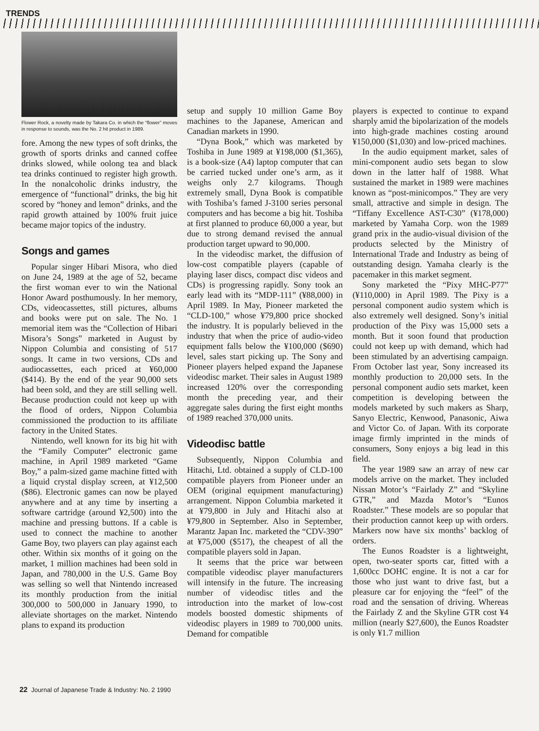TRENDS
Flower Rock, a novelty made by Takara Co. in which the “flower” moves in response to sounds, was the No. 2 hit product in 1989.
fore. Among the new types of soft drinks, the growth of sports drinks and canned coffee drinks slowed, while oolong tea and black tea drinks continued to register high growth. In the nonalcoholic drinks industry, the emergence of “functional” drinks, the big hit scored by “honey and lemon” drinks, and the rapid growth attained by 100% fruit juice became major topics of the industry.
Songs and games
Popular singer Hibari Misora, who died on June 24, 1989 at the age of 52, became the first woman ever to win the National Honor Award posthumously. In her memory, CDs, videocassettes, still pictures, albums and books were put on sale. The No. 1 memorial item was the “Collection of Hibari Misora’s Songs” marketed in August by Nippon Columbia and consisting of 517 songs. It came in two versions, CDs and audiocassettes, each priced at ¥60,000 ($414). By the end of the year 90,000 sets had been sold, and they are still selling well. Because production could not keep up with the flood of orders, Nippon Columbia commissioned the production to its affiliate factory in the United States.
Nintendo, well known for its big hit with the “Family Computer” electronic game machine, in April 1989 marketed “Game Boy,” a palm-sized game machine fitted with a liquid crystal display screen, at ¥12,500 ($86). Electronic games can now be played anywhere and at any time by inserting a software cartridge (around ¥2,500) into the machine and pressing buttons. If a cable is used to connect the machine to another Game Boy, two players can play against each other. Within six months of it going on the market, 1 million machines had been sold in Japan, and 780,000 in the U.S. Game Boy was selling so well that Nintendo increased its monthly production from the initial 300,000 to 500,000 in January 1990, to alleviate shortages on the market. Nintendo plans to expand its production
setup and supply 10 million Game Boy machines to the Japanese, American and Canadian markets in 1990.
“Dyna Book,” which was marketed by Toshiba in June 1989 at ¥198,000 ($1,365), is a book-size (A4) laptop computer that can be carried tucked under one’s arm, as it weighs only 2.7 kilograms. Though extremely small, Dyna Book is compatible with Toshiba’s famed J-3100 series personal computers and has become a big hit. Toshiba at first planned to produce 60,000 a year, but due to strong demand revised the annual production target upward to 90,000.
In the videodisc market, the diffusion of low-cost compatible players (capable of playing laser discs, compact disc videos and CDs) is progressing rapidly. Sony took an early lead with its “MDP-111” (¥88,000) in April 1989. In May, Pioneer marketed the “CLD-100,” whose ¥79,800 price shocked the industry. It is popularly believed in the industry that when the price of audio-video equipment falls below the ¥100,000 ($690) level, sales start picking up. The Sony and Pioneer players helped expand the Japanese videodisc market. Their sales in August 1989 increased 120% over the corresponding month the preceding year, and their aggregate sales during the first eight months of 1989 reached 370,000 units.
Videodisc battle
Subsequently, Nippon Columbia and Hitachi, Ltd. obtained a supply of CLD-100 compatible players from Pioneer under an OEM (original equipment manufacturing) arrangement. Nippon Columbia marketed it at ¥79,800 in July and Hitachi also at ¥79,800 in September. Also in September, Marantz Japan Inc. marketed the “CDV-390” at ¥75,000 ($517), the cheapest of all the compatible players sold in Japan.
It seems that the price war between compatible videodisc player manufacturers will intensify in the future. The increasing number of videodisc titles and the introduction into the market of low-cost models boosted domestic shipments of videodisc players in 1989 to 700,000 units. Demand for compatible
players is expected to continue to expand sharply amid the bipolarization of the models into high-grade machines costing around ¥150,000 ($1,030) and low-priced machines.
In the audio equipment market, sales of mini-component audio sets began to slow down in the latter half of 1988. What sustained the market in 1989 were machines known as “post-minicompos.” They are very small, attractive and simple in design. The “Tiffany Excellence AST-C30” (¥178,000) marketed by Yamaha Corp. won the 1989 grand prix in the audio-visual division of the products selected by the Ministry of International Trade and Industry as being of outstanding design. Yamaha clearly is the pacemaker in this market segment.
Sony marketed the “Pixy MHC-P77” (¥110,000) in April 1989. The Pixy is a personal component audio system which is also extremely well designed. Sony’s initial production of the Pixy was 15,000 sets a month. But it soon found that production could not keep up with demand, which had been stimulated by an advertising campaign. From October last year, Sony increased its monthly production to 20,000 sets. In the personal component audio sets market, keen competition is developing between the models marketed by such makers as Sharp, Sanyo Electric, Kenwood, Panasonic, Aiwa and Victor Co. of Japan. With its corporate image firmly imprinted in the minds of consumers, Sony enjoys a big lead in this field.
The year 1989 saw an array of new car models arrive on the market. They included Nissan Motor’s “Fairlady Z” and “Skyline GTR,” and Mazda Motor’s “Eunos Roadster.” These models are so popular that their production cannot keep up with orders. Markers now have six months’ backlog of orders.
The Eunos Roadster is a lightweight, open, two-seater sports car, fitted with a 1,600cc DOHC engine. It is not a car for those who just want to drive fast, but a pleasure car for enjoying the “feel” of the road and the sensation of driving. Whereas the Fairlady Z and the Skyline GTR cost ¥4 million (nearly $27,600), the Eunos Roadster is only ¥1.7 million
22 Journal of Japanese Trade & Industry: No. 2 1990